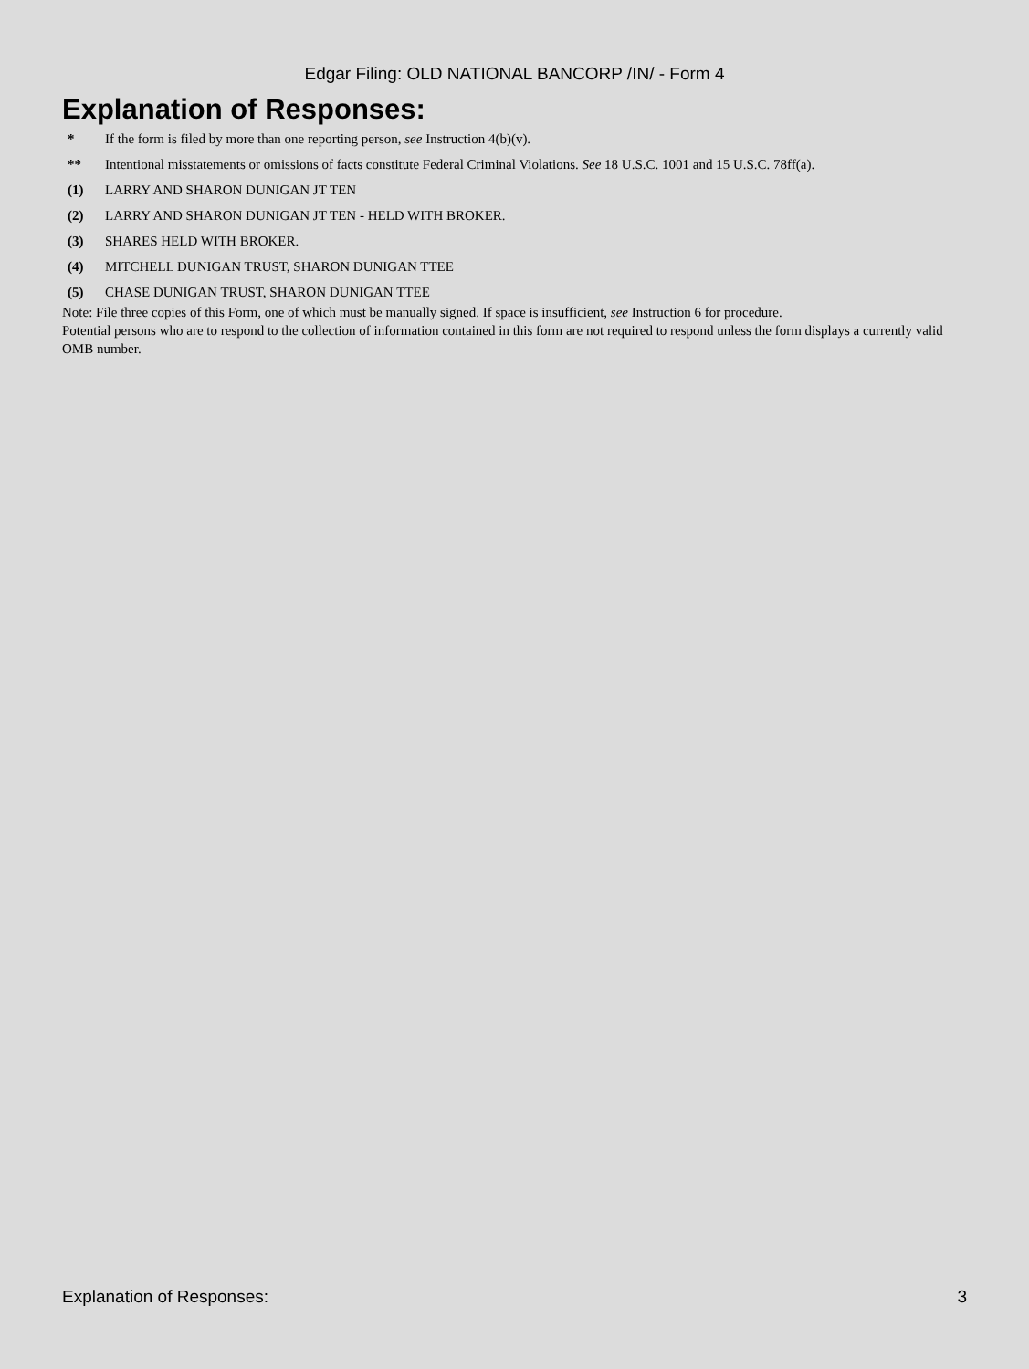Edgar Filing: OLD NATIONAL BANCORP /IN/ - Form 4
Explanation of Responses:
| * | If the form is filed by more than one reporting person, see Instruction 4(b)(v). |
| ** | Intentional misstatements or omissions of facts constitute Federal Criminal Violations. See 18 U.S.C. 1001 and 15 U.S.C. 78ff(a). |
| (1) | LARRY AND SHARON DUNIGAN JT TEN |
| (2) | LARRY AND SHARON DUNIGAN JT TEN - HELD WITH BROKER. |
| (3) | SHARES HELD WITH BROKER. |
| (4) | MITCHELL DUNIGAN TRUST, SHARON DUNIGAN TTEE |
| (5) | CHASE DUNIGAN TRUST, SHARON DUNIGAN TTEE |
Note: File three copies of this Form, one of which must be manually signed. If space is insufficient, see Instruction 6 for procedure.
Potential persons who are to respond to the collection of information contained in this form are not required to respond unless the form displays a currently valid OMB number.
Explanation of Responses: 3